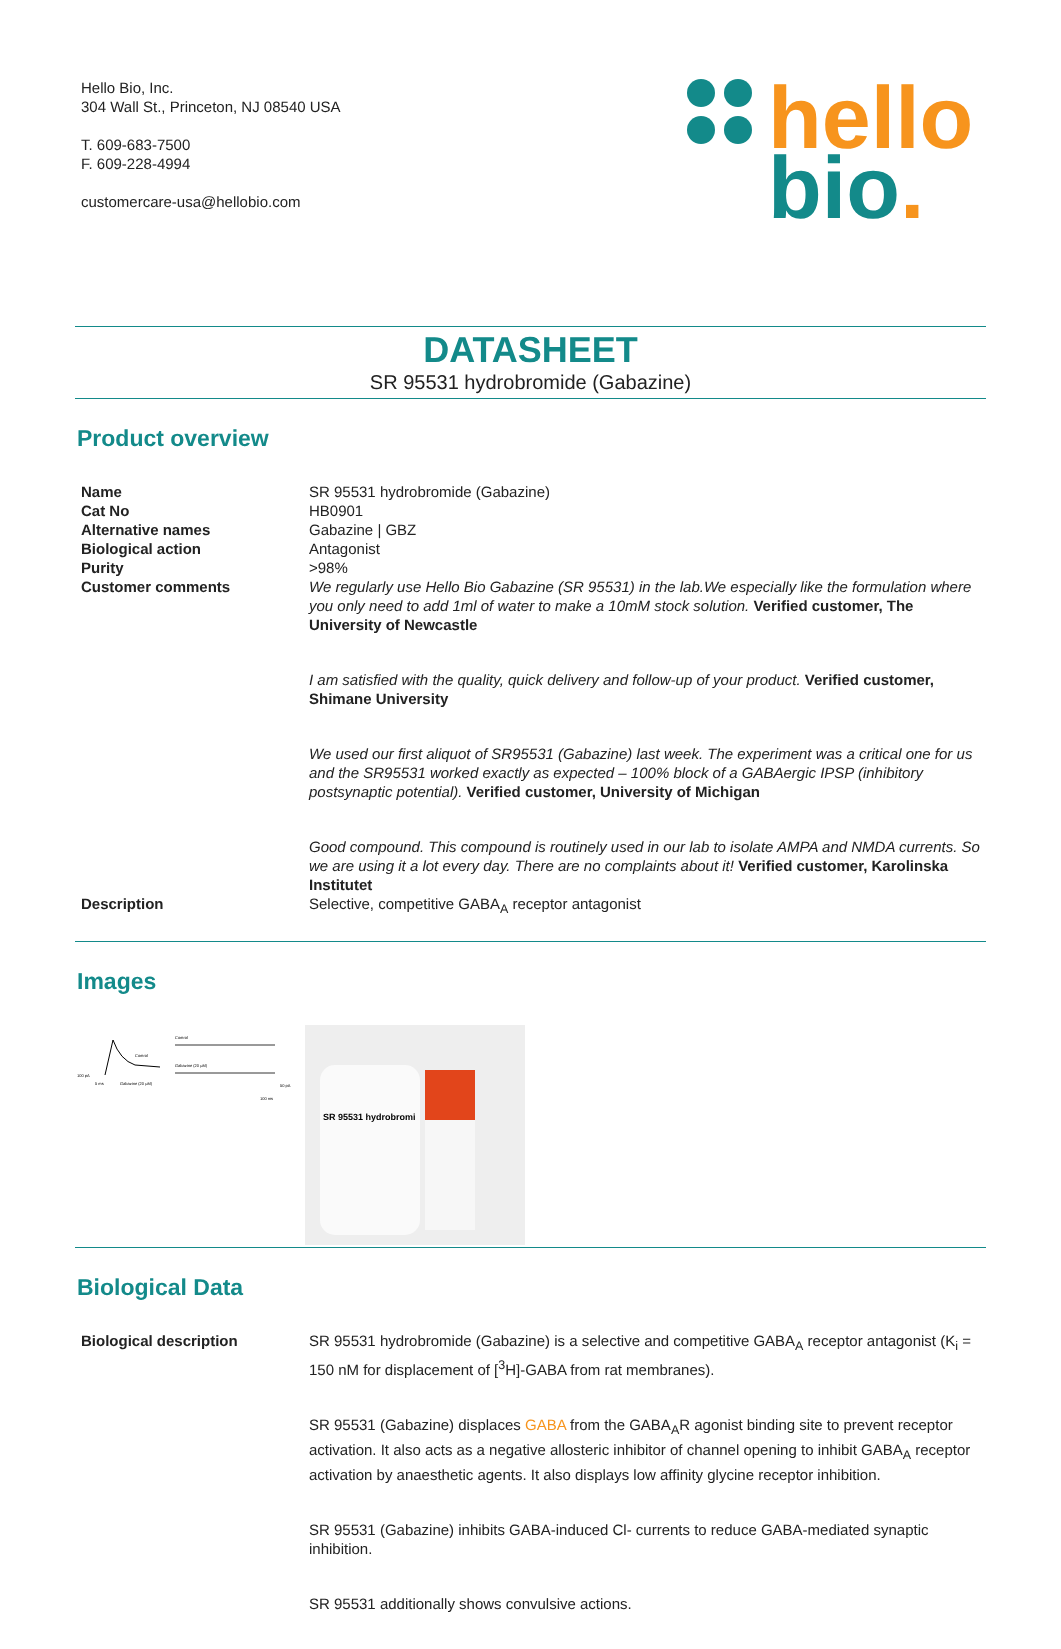Hello Bio, Inc.
304 Wall St., Princeton, NJ 08540 USA
T. 609-683-7500
F. 609-228-4994
customercare-usa@hellobio.com
hello
bio.
DATASHEET
SR 95531 hydrobromide (Gabazine)
Product overview
| Name | SR 95531 hydrobromide (Gabazine) |
| Cat No | HB0901 |
| Alternative names | Gabazine / GBZ |
| Biological action | Antagonist |
| Purity | >98% |
| Customer comments | We regularly use Hello Bio Gabazine (SR 95531) in the lab.We especially like the formulation where you only need to add 1ml of water to make a 10mM stock solution. Verified customer, The University of Newcastle I am satisfied with the quality, quick delivery and follow-up of your product. Verified customer, Shimane University We used our first aliquot of SR95531 (Gabazine) last week. The experiment was a critical one for us and the SR95531 worked exactly as expected – 100% block of a GABAergic IPSP (inhibitory postsynaptic potential). Verified customer, University of Michigan Good compound. This compound is routinely used in our lab to isolate AMPA and NMDA currents. So we are using it a lot every day. There are no complaints about it! Verified customer, Karolinska Institutet |
| Description | Selective, competitive GABA<sub>A</sub> receptor antagonist |
Images
Control
100 pA
5 ms
Gabazine (20 µM)
Control
Gabazine (20 µM)
50 pA
100 ms
SR 95531 hydrobromi
Biological Data
| Biological description | SR 95531 hydrobromide (Gabazine) is a selective and competitive GABA<sub>A</sub> receptor antagonist (K<sub>i</sub> = 150 nM for displacement of [<sup>3</sup>H]-GABA from rat membranes). SR 95531 (Gabazine) displaces GABA from the GABA<sub>A</sub>R agonist binding site to prevent receptor activation. It also acts as a negative allosteric inhibitor of channel opening to inhibit GABA<sub>A</sub> receptor activation by anaesthetic agents. It also displays low affinity glycine receptor inhibition. SR 95531 (Gabazine) inhibits GABA-induced Cl- currents to reduce GABA-mediated synaptic inhibition. SR 95531 additionally shows convulsive actions. |